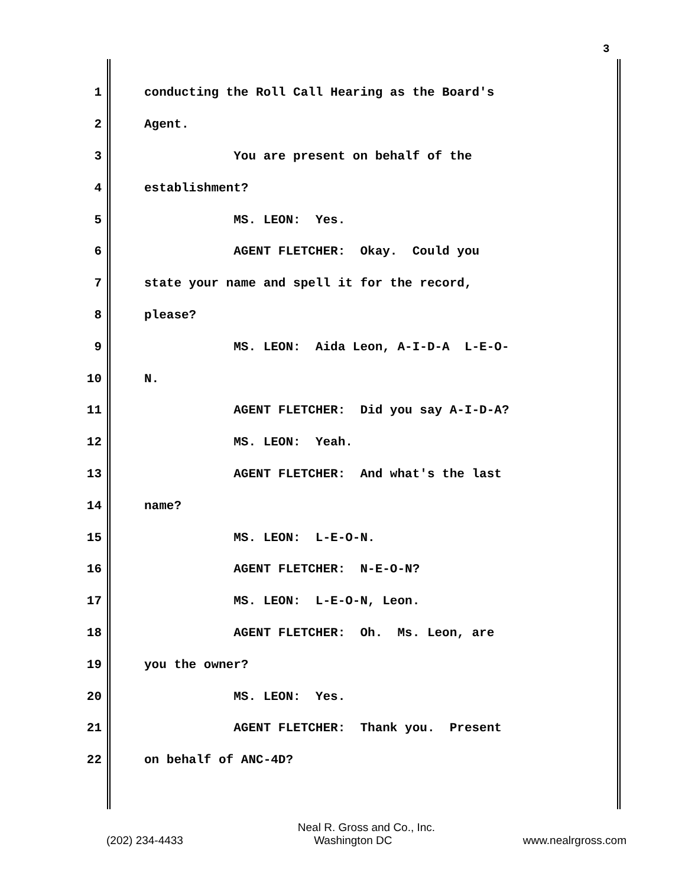3
1 conducting the Roll Call Hearing as the Board's
2 Agent.
3 You are present on behalf of the
4 establishment?
5 MS. LEON: Yes.
6 AGENT FLETCHER: Okay. Could you
7 state your name and spell it for the record,
8 please?
9 MS. LEON: Aida Leon, A-I-D-A L-E-O-
10 N.
11 AGENT FLETCHER: Did you say A-I-D-A?
12 MS. LEON: Yeah.
13 AGENT FLETCHER: And what's the last
14 name?
15 MS. LEON: L-E-O-N.
16 AGENT FLETCHER: N-E-O-N?
17 MS. LEON: L-E-O-N, Leon.
18 AGENT FLETCHER: Oh. Ms. Leon, are
19 you the owner?
20 MS. LEON: Yes.
21 AGENT FLETCHER: Thank you. Present
22 on behalf of ANC-4D?
Neal R. Gross and Co., Inc.
(202) 234-4433 Washington DC www.nealrgross.com